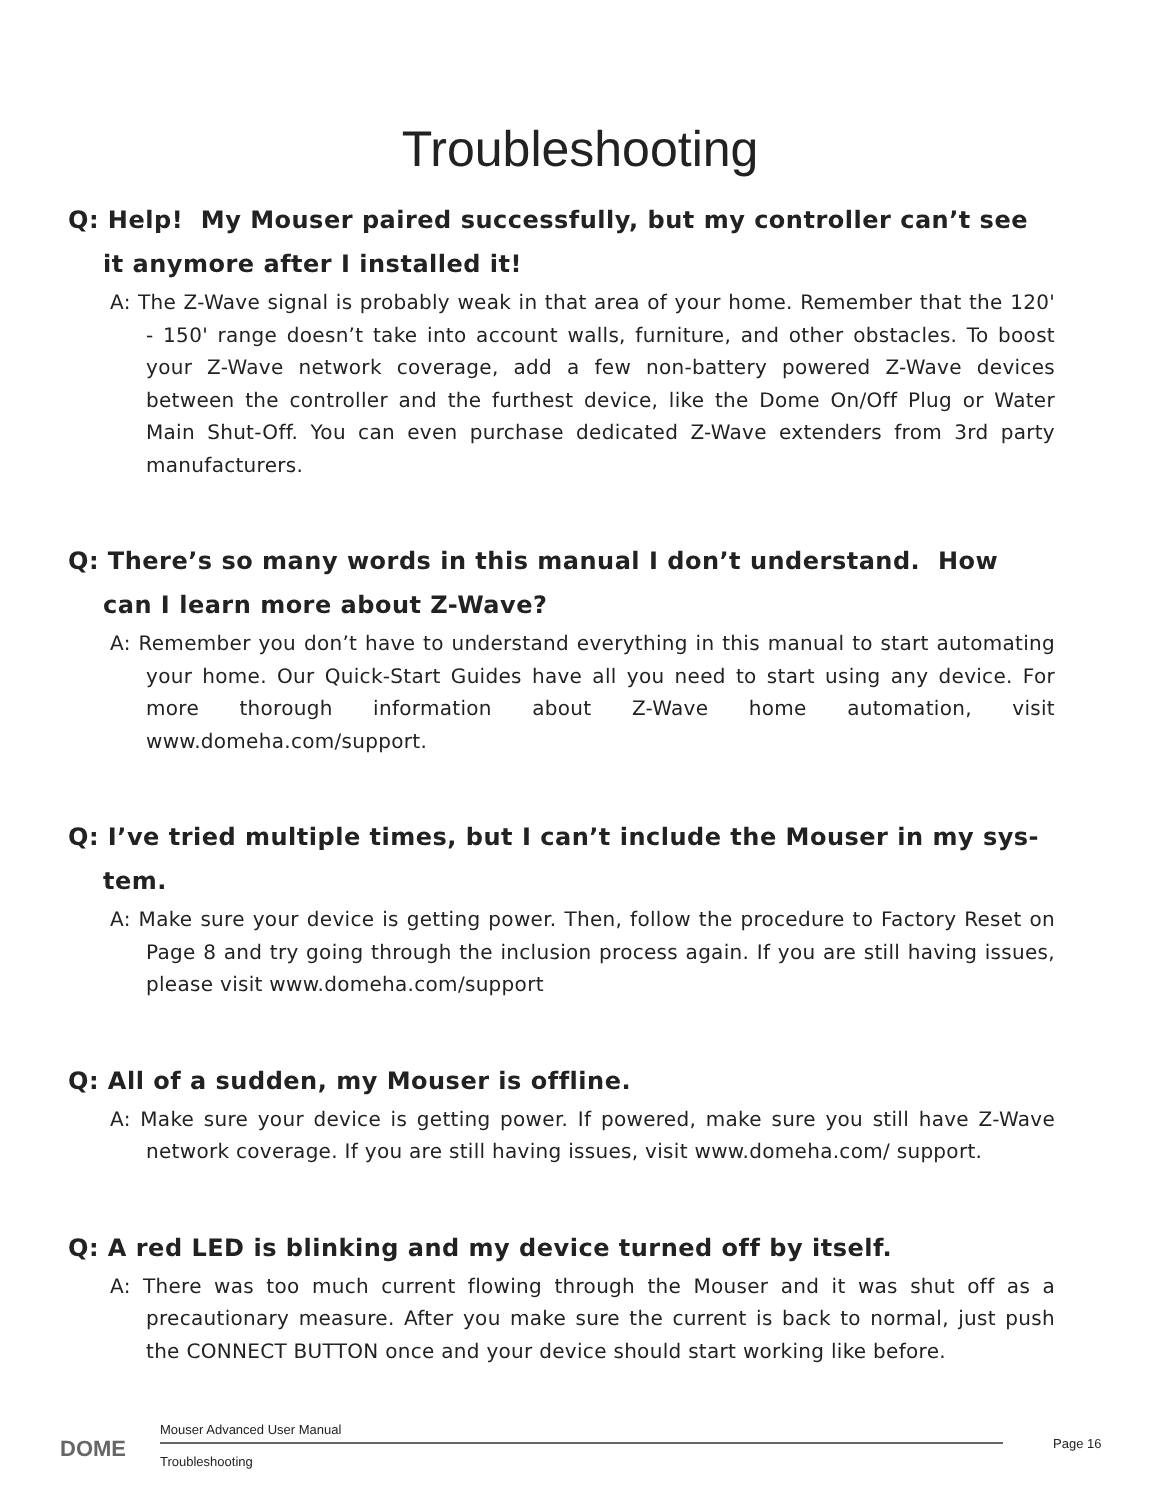Troubleshooting
Q: Help! My Mouser paired successfully, but my controller can’t see it anymore after I installed it!
A: The Z-Wave signal is probably weak in that area of your home. Remember that the 120' - 150' range doesn’t take into account walls, furniture, and other obstacles. To boost your Z-Wave network coverage, add a few non-battery powered Z-Wave devices between the controller and the furthest device, like the Dome On/Off Plug or Water Main Shut-Off. You can even purchase dedicated Z-Wave extenders from 3rd party manufacturers.
Q: There’s so many words in this manual I don’t understand. How can I learn more about Z-Wave?
A: Remember you don’t have to understand everything in this manual to start automating your home. Our Quick-Start Guides have all you need to start using any device. For more thorough information about Z-Wave home automation, visit www.domeha.com/support.
Q: I’ve tried multiple times, but I can’t include the Mouser in my sys-tem.
A: Make sure your device is getting power. Then, follow the procedure to Factory Reset on Page 8 and try going through the inclusion process again. If you are still having issues, please visit www.domeha.com/support
Q: All of a sudden, my Mouser is offline.
A: Make sure your device is getting power. If powered, make sure you still have Z-Wave network coverage. If you are still having issues, visit www.domeha.com/ support.
Q: A red LED is blinking and my device turned off by itself.
A: There was too much current flowing through the Mouser and it was shut off as a precautionary measure. After you make sure the current is back to normal, just push the CONNECT BUTTON once and your device should start working like before.
DOME
Mouser Advanced User Manual
Troubleshooting
Page 16